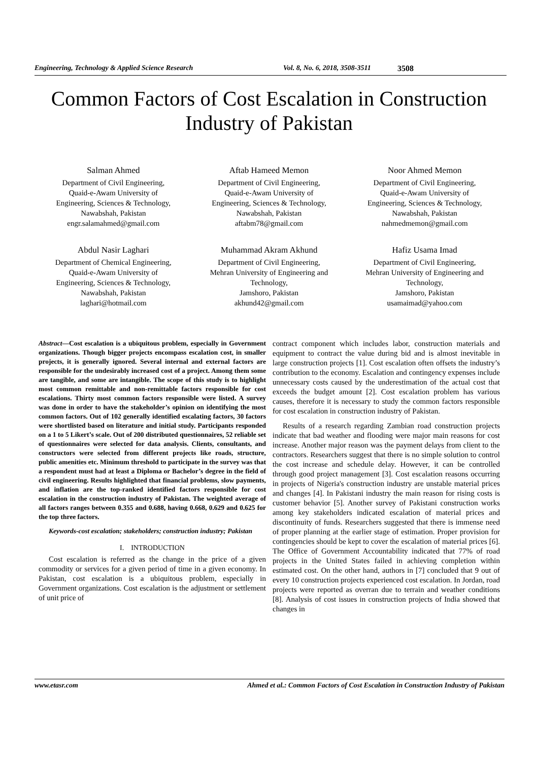Engineering, Technology & Applied Science Research Vol. 8, No. 6, 2018, 3508-3511 3508
Common Factors of Cost Escalation in Construction Industry of Pakistan
Salman Ahmed
Department of Civil Engineering,
Quaid-e-Awam University of
Engineering, Sciences & Technology,
Nawabshah, Pakistan
engr.salamahmed@gmail.com
Aftab Hameed Memon
Department of Civil Engineering,
Quaid-e-Awam University of
Engineering, Sciences & Technology,
Nawabshah, Pakistan
aftabm78@gmail.com
Noor Ahmed Memon
Department of Civil Engineering,
Quaid-e-Awam University of
Engineering, Sciences & Technology,
Nawabshah, Pakistan
nahmedmemon@gmail.com
Abdul Nasir Laghari
Department of Chemical Engineering,
Quaid-e-Awam University of
Engineering, Sciences & Technology,
Nawabshah, Pakistan
laghari@hotmail.com
Muhammad Akram Akhund
Department of Civil Engineering,
Mehran University of Engineering and
Technology,
Jamshoro, Pakistan
akhund42@gmail.com
Hafiz Usama Imad
Department of Civil Engineering,
Mehran University of Engineering and
Technology,
Jamshoro, Pakistan
usamaimad@yahoo.com
Abstract—Cost escalation is a ubiquitous problem, especially in Government organizations. Though bigger projects encompass escalation cost, in smaller projects, it is generally ignored. Several internal and external factors are responsible for the undesirably increased cost of a project. Among them some are tangible, and some are intangible. The scope of this study is to highlight most common remittable and non-remittable factors responsible for cost escalations. Thirty most common factors responsible were listed. A survey was done in order to have the stakeholder’s opinion on identifying the most common factors. Out of 102 generally identified escalating factors, 30 factors were shortlisted based on literature and initial study. Participants responded on a 1 to 5 Likert’s scale. Out of 200 distributed questionnaires, 52 reliable set of questionnaires were selected for data analysis. Clients, consultants, and constructors were selected from different projects like roads, structure, public amenities etc. Minimum threshold to participate in the survey was that a respondent must had at least a Diploma or Bachelor’s degree in the field of civil engineering. Results highlighted that financial problems, slow payments, and inflation are the top-ranked identified factors responsible for cost escalation in the construction industry of Pakistan. The weighted average of all factors ranges between 0.355 and 0.688, having 0.668, 0.629 and 0.625 for the top three factors.
Keywords-cost escalation; stakeholders; construction industry; Pakistan
I. INTRODUCTION
Cost escalation is referred as the change in the price of a given commodity or services for a given period of time in a given economy. In Pakistan, cost escalation is a ubiquitous problem, especially in Government organizations. Cost escalation is the adjustment or settlement of unit price of
contract component which includes labor, construction materials and equipment to contract the value during bid and is almost inevitable in large construction projects [1]. Cost escalation often offsets the industry’s contribution to the economy. Escalation and contingency expenses include unnecessary costs caused by the underestimation of the actual cost that exceeds the budget amount [2]. Cost escalation problem has various causes, therefore it is necessary to study the common factors responsible for cost escalation in construction industry of Pakistan.
Results of a research regarding Zambian road construction projects indicate that bad weather and flooding were major main reasons for cost increase. Another major reason was the payment delays from client to the contractors. Researchers suggest that there is no simple solution to control the cost increase and schedule delay. However, it can be controlled through good project management [3]. Cost escalation reasons occurring in projects of Nigeria's construction industry are unstable material prices and changes [4]. In Pakistani industry the main reason for rising costs is customer behavior [5]. Another survey of Pakistani construction works among key stakeholders indicated escalation of material prices and discontinuity of funds. Researchers suggested that there is immense need of proper planning at the earlier stage of estimation. Proper provision for contingencies should be kept to cover the escalation of material prices [6]. The Office of Government Accountability indicated that 77% of road projects in the United States failed in achieving completion within estimated cost. On the other hand, authors in [7] concluded that 9 out of every 10 construction projects experienced cost escalation. In Jordan, road projects were reported as overran due to terrain and weather conditions [8]. Analysis of cost issues in construction projects of India showed that changes in
www.etasr.com Ahmed et al.: Common Factors of Cost Escalation in Construction Industry of Pakistan